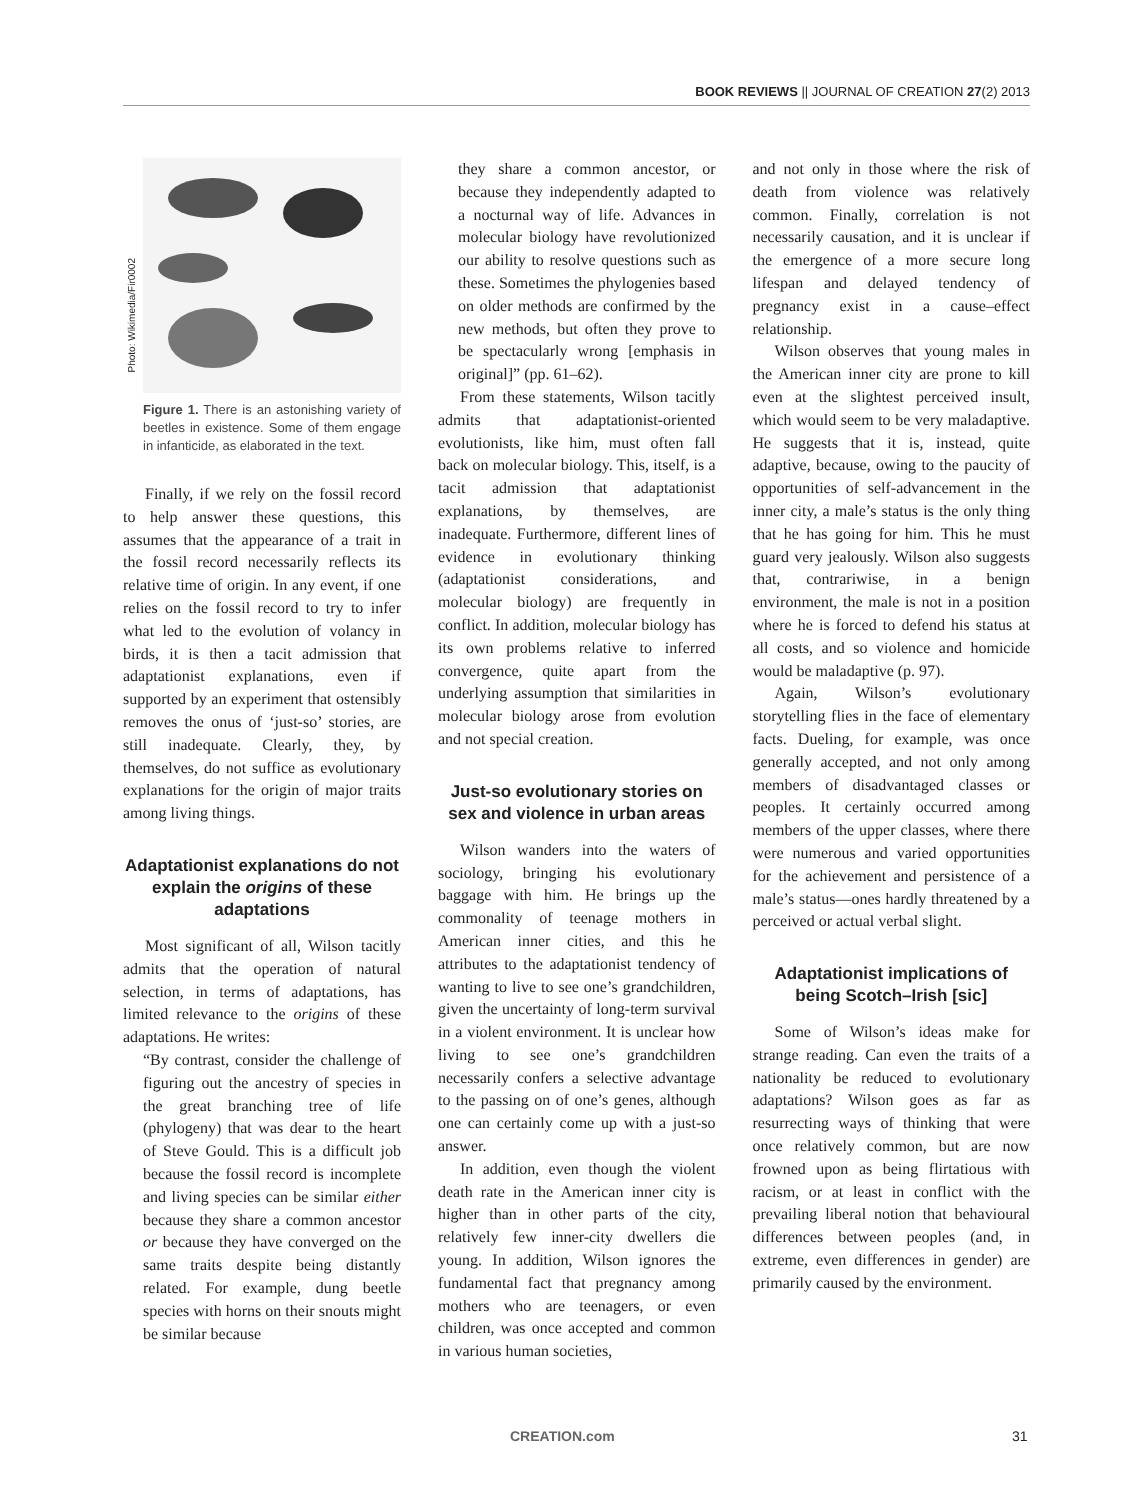BOOK REVIEWS || JOURNAL OF CREATION 27(2) 2013
Photo: Wikimedia/Fir0002
Figure 1. There is an astonishing variety of beetles in existence. Some of them engage in infanticide, as elaborated in the text.
Finally, if we rely on the fossil record to help answer these questions, this assumes that the appearance of a trait in the fossil record necessarily reflects its relative time of origin. In any event, if one relies on the fossil record to try to infer what led to the evolution of volancy in birds, it is then a tacit admission that adaptationist explanations, even if supported by an experiment that ostensibly removes the onus of ‘just-so’ stories, are still inadequate. Clearly, they, by themselves, do not suffice as evolutionary explanations for the origin of major traits among living things.
Adaptationist explanations do not explain the origins of these adaptations
Most significant of all, Wilson tacitly admits that the operation of natural selection, in terms of adaptations, has limited relevance to the origins of these adaptations. He writes:
“By contrast, consider the challenge of figuring out the ancestry of species in the great branching tree of life (phylogeny) that was dear to the heart of Steve Gould. This is a difficult job because the fossil record is incomplete and living species can be similar either because they share a common ancestor or because they have converged on the same traits despite being distantly related. For example, dung beetle species with horns on their snouts might be similar because
they share a common ancestor, or because they independently adapted to a nocturnal way of life. Advances in molecular biology have revolutionized our ability to resolve questions such as these. Sometimes the phylogenies based on older methods are confirmed by the new methods, but often they prove to be spectacularly wrong [emphasis in original]” (pp. 61–62).
From these statements, Wilson tacitly admits that adaptationist-oriented evolutionists, like him, must often fall back on molecular biology. This, itself, is a tacit admission that adaptationist explanations, by themselves, are inadequate. Furthermore, different lines of evidence in evolutionary thinking (adaptationist considerations, and molecular biology) are frequently in conflict. In addition, molecular biology has its own problems relative to inferred convergence, quite apart from the underlying assumption that similarities in molecular biology arose from evolution and not special creation.
Just-so evolutionary stories on sex and violence in urban areas
Wilson wanders into the waters of sociology, bringing his evolutionary baggage with him. He brings up the commonality of teenage mothers in American inner cities, and this he attributes to the adaptationist tendency of wanting to live to see one’s grandchildren, given the uncertainty of long-term survival in a violent environment. It is unclear how living to see one’s grandchildren necessarily confers a selective advantage to the passing on of one’s genes, although one can certainly come up with a just-so answer.
In addition, even though the violent death rate in the American inner city is higher than in other parts of the city, relatively few inner-city dwellers die young. In addition, Wilson ignores the fundamental fact that pregnancy among mothers who are teenagers, or even children, was once accepted and common in various human societies,
and not only in those where the risk of death from violence was relatively common. Finally, correlation is not necessarily causation, and it is unclear if the emergence of a more secure long lifespan and delayed tendency of pregnancy exist in a cause–effect relationship.
Wilson observes that young males in the American inner city are prone to kill even at the slightest perceived insult, which would seem to be very maladaptive. He suggests that it is, instead, quite adaptive, because, owing to the paucity of opportunities of self-advancement in the inner city, a male’s status is the only thing that he has going for him. This he must guard very jealously. Wilson also suggests that, contrariwise, in a benign environment, the male is not in a position where he is forced to defend his status at all costs, and so violence and homicide would be maladaptive (p. 97).
Again, Wilson’s evolutionary storytelling flies in the face of elementary facts. Dueling, for example, was once generally accepted, and not only among members of disadvantaged classes or peoples. It certainly occurred among members of the upper classes, where there were numerous and varied opportunities for the achievement and persistence of a male’s status—ones hardly threatened by a perceived or actual verbal slight.
Adaptationist implications of being Scotch–Irish [sic]
Some of Wilson’s ideas make for strange reading. Can even the traits of a nationality be reduced to evolutionary adaptations? Wilson goes as far as resurrecting ways of thinking that were once relatively common, but are now frowned upon as being flirtatious with racism, or at least in conflict with the prevailing liberal notion that behavioural differences between peoples (and, in extreme, even differences in gender) are primarily caused by the environment.
CREATION.com 31